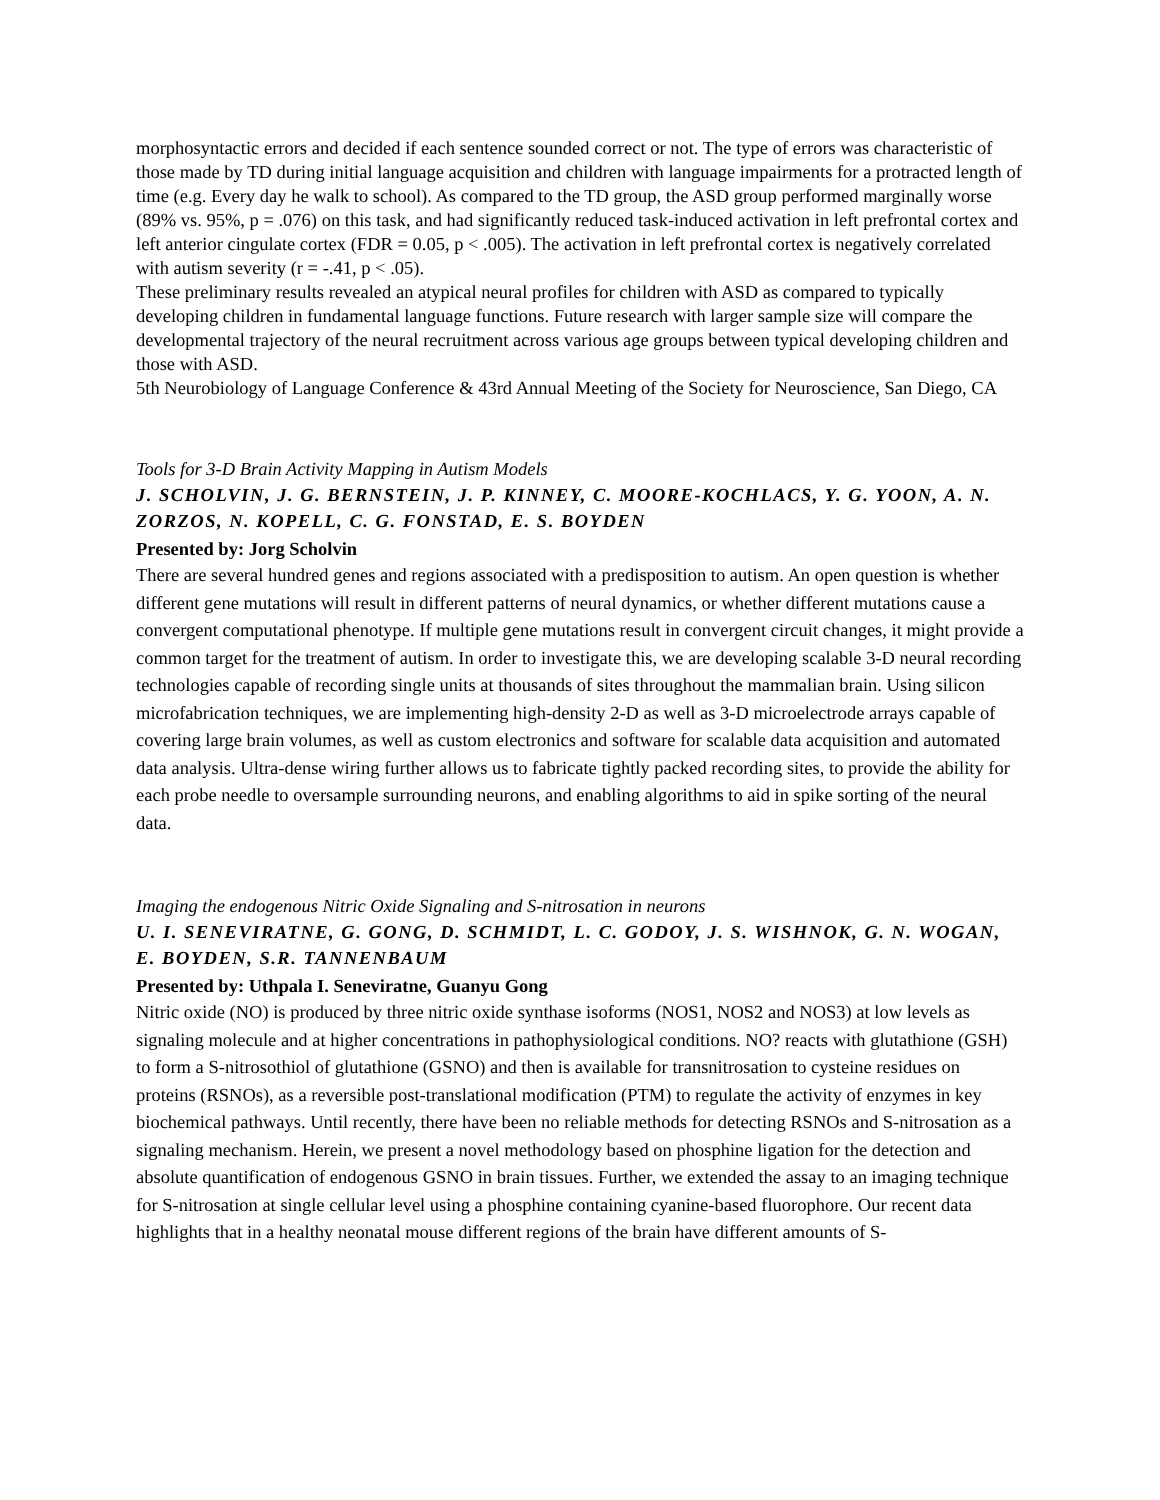morphosyntactic errors and decided if each sentence sounded correct or not. The type of errors was characteristic of those made by TD during initial language acquisition and children with language impairments for a protracted length of time (e.g. Every day he walk to school). As compared to the TD group, the ASD group performed marginally worse (89% vs. 95%, p = .076) on this task, and had significantly reduced task-induced activation in left prefrontal cortex and left anterior cingulate cortex (FDR = 0.05, p < .005). The activation in left prefrontal cortex is negatively correlated with autism severity (r = -.41, p < .05).
These preliminary results revealed an atypical neural profiles for children with ASD as compared to typically developing children in fundamental language functions. Future research with larger sample size will compare the developmental trajectory of the neural recruitment across various age groups between typical developing children and those with ASD.
5th Neurobiology of Language Conference & 43rd Annual Meeting of the Society for Neuroscience, San Diego, CA
Tools for 3-D Brain Activity Mapping in Autism Models
J. SCHOLVIN, J. G. BERNSTEIN, J. P. KINNEY, C. MOORE-KOCHLACS, Y. G. YOON, A. N. ZORZOS, N. KOPELL, C. G. FONSTAD, E. S. BOYDEN
Presented by: Jorg Scholvin
There are several hundred genes and regions associated with a predisposition to autism. An open question is whether different gene mutations will result in different patterns of neural dynamics, or whether different mutations cause a convergent computational phenotype. If multiple gene mutations result in convergent circuit changes, it might provide a common target for the treatment of autism. In order to investigate this, we are developing scalable 3-D neural recording technologies capable of recording single units at thousands of sites throughout the mammalian brain. Using silicon microfabrication techniques, we are implementing high-density 2-D as well as 3-D microelectrode arrays capable of covering large brain volumes, as well as custom electronics and software for scalable data acquisition and automated data analysis. Ultra-dense wiring further allows us to fabricate tightly packed recording sites, to provide the ability for each probe needle to oversample surrounding neurons, and enabling algorithms to aid in spike sorting of the neural data.
Imaging the endogenous Nitric Oxide Signaling and S-nitrosation in neurons
U. I. SENEVIRATNE, G. GONG, D. SCHMIDT, L. C. GODOY, J. S. WISHNOK, G. N. WOGAN, E. BOYDEN, S.R. TANNENBAUM
Presented by: Uthpala I. Seneviratne, Guanyu Gong
Nitric oxide (NO) is produced by three nitric oxide synthase isoforms (NOS1, NOS2 and NOS3) at low levels as signaling molecule and at higher concentrations in pathophysiological conditions. NO? reacts with glutathione (GSH) to form a S-nitrosothiol of glutathione (GSNO) and then is available for transnitrosation to cysteine residues on proteins (RSNOs), as a reversible post-translational modification (PTM) to regulate the activity of enzymes in key biochemical pathways. Until recently, there have been no reliable methods for detecting RSNOs and S-nitrosation as a signaling mechanism. Herein, we present a novel methodology based on phosphine ligation for the detection and absolute quantification of endogenous GSNO in brain tissues. Further, we extended the assay to an imaging technique for S-nitrosation at single cellular level using a phosphine containing cyanine-based fluorophore. Our recent data highlights that in a healthy neonatal mouse different regions of the brain have different amounts of S-